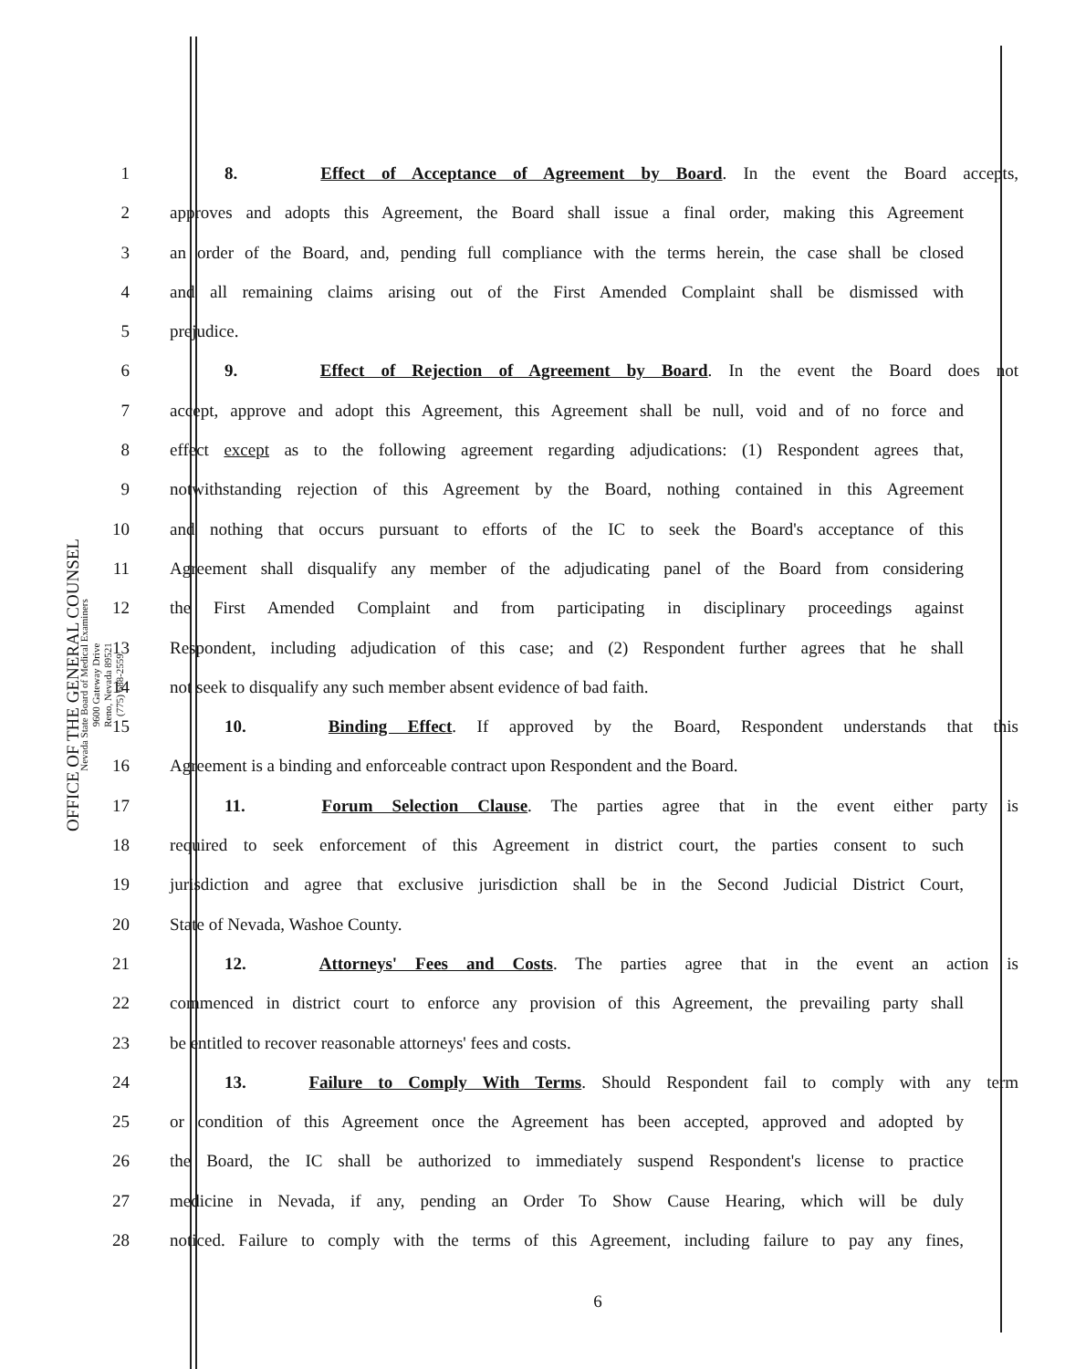OFFICE OF THE GENERAL COUNSEL
Nevada State Board of Medical Examiners
9600 Gateway Drive
Reno, Nevada 89521
(775) 688-2559
1 8. Effect of Acceptance of Agreement by Board. In the event the Board accepts,
2 approves and adopts this Agreement, the Board shall issue a final order, making this Agreement
3 an order of the Board, and, pending full compliance with the terms herein, the case shall be closed
4 and all remaining claims arising out of the First Amended Complaint shall be dismissed with
5 prejudice.
6 9. Effect of Rejection of Agreement by Board. In the event the Board does not
7 accept, approve and adopt this Agreement, this Agreement shall be null, void and of no force and
8 effect except as to the following agreement regarding adjudications: (1) Respondent agrees that,
9 notwithstanding rejection of this Agreement by the Board, nothing contained in this Agreement
10 and nothing that occurs pursuant to efforts of the IC to seek the Board's acceptance of this
11 Agreement shall disqualify any member of the adjudicating panel of the Board from considering
12 the First Amended Complaint and from participating in disciplinary proceedings against
13 Respondent, including adjudication of this case; and (2) Respondent further agrees that he shall
14 not seek to disqualify any such member absent evidence of bad faith.
15 10. Binding Effect. If approved by the Board, Respondent understands that this
16 Agreement is a binding and enforceable contract upon Respondent and the Board.
17 11. Forum Selection Clause. The parties agree that in the event either party is
18 required to seek enforcement of this Agreement in district court, the parties consent to such
19 jurisdiction and agree that exclusive jurisdiction shall be in the Second Judicial District Court,
20 State of Nevada, Washoe County.
21 12. Attorneys' Fees and Costs. The parties agree that in the event an action is
22 commenced in district court to enforce any provision of this Agreement, the prevailing party shall
23 be entitled to recover reasonable attorneys' fees and costs.
24 13. Failure to Comply With Terms. Should Respondent fail to comply with any term
25 or condition of this Agreement once the Agreement has been accepted, approved and adopted by
26 the Board, the IC shall be authorized to immediately suspend Respondent's license to practice
27 medicine in Nevada, if any, pending an Order To Show Cause Hearing, which will be duly
28 noticed. Failure to comply with the terms of this Agreement, including failure to pay any fines,
6